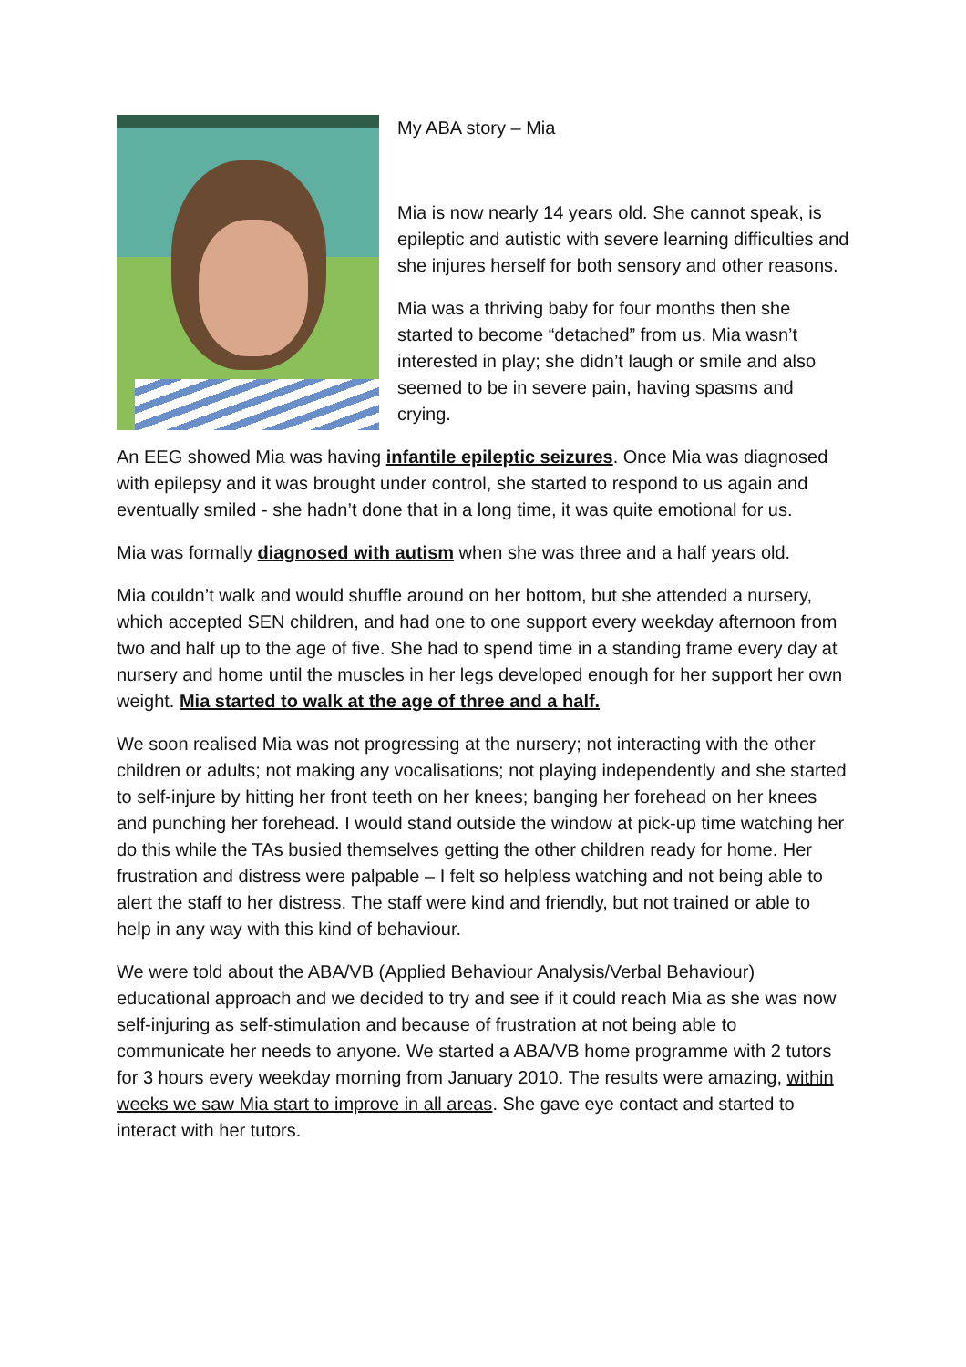My ABA story – Mia
Mia is now nearly 14 years old. She cannot speak, is epileptic and autistic with severe learning difficulties and she injures herself for both sensory and other reasons.
Mia was a thriving baby for four months then she started to become “detached” from us. Mia wasn’t interested in play; she didn’t laugh or smile and also seemed to be in severe pain, having spasms and crying.
An EEG showed Mia was having infantile epileptic seizures. Once Mia was diagnosed with epilepsy and it was brought under control, she started to respond to us again and eventually smiled - she hadn’t done that in a long time, it was quite emotional for us.
Mia was formally diagnosed with autism when she was three and a half years old.
Mia couldn’t walk and would shuffle around on her bottom, but she attended a nursery, which accepted SEN children, and had one to one support every weekday afternoon from two and half up to the age of five. She had to spend time in a standing frame every day at nursery and home until the muscles in her legs developed enough for her support her own weight. Mia started to walk at the age of three and a half.
We soon realised Mia was not progressing at the nursery; not interacting with the other children or adults; not making any vocalisations; not playing independently and she started to self-injure by hitting her front teeth on her knees; banging her forehead on her knees and punching her forehead. I would stand outside the window at pick-up time watching her do this while the TAs busied themselves getting the other children ready for home. Her frustration and distress were palpable – I felt so helpless watching and not being able to alert the staff to her distress. The staff were kind and friendly, but not trained or able to help in any way with this kind of behaviour.
We were told about the ABA/VB (Applied Behaviour Analysis/Verbal Behaviour) educational approach and we decided to try and see if it could reach Mia as she was now self-injuring as self-stimulation and because of frustration at not being able to communicate her needs to anyone. We started a ABA/VB home programme with 2 tutors for 3 hours every weekday morning from January 2010. The results were amazing, within weeks we saw Mia start to improve in all areas. She gave eye contact and started to interact with her tutors.